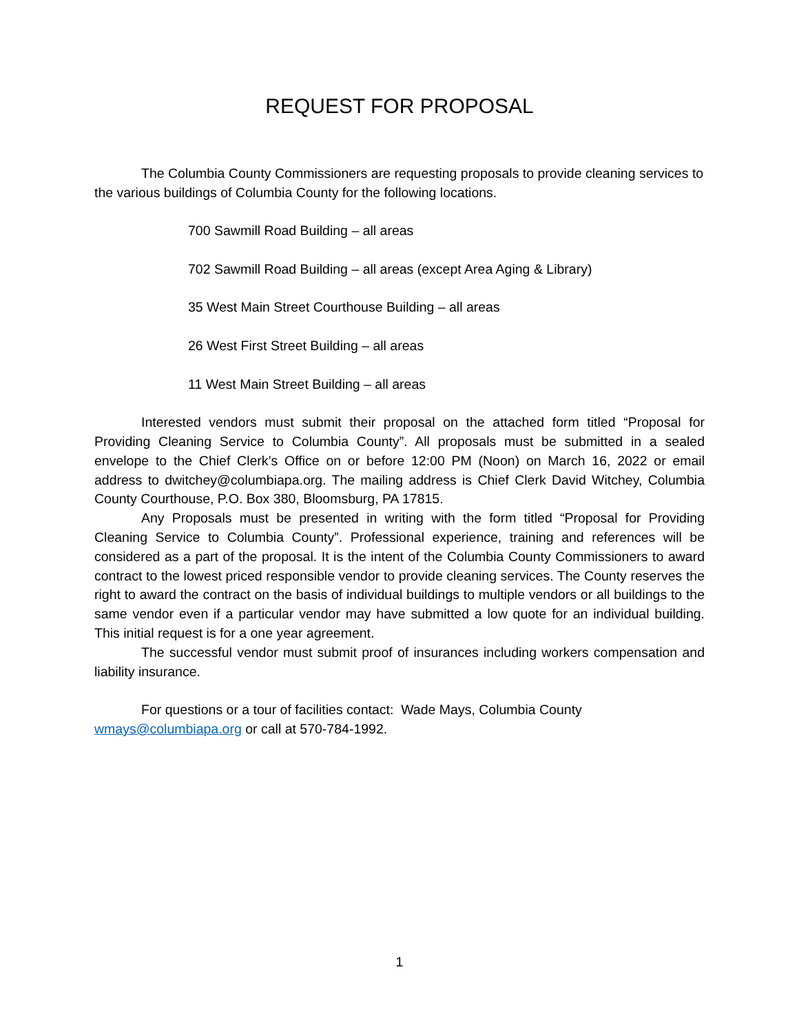REQUEST FOR PROPOSAL
The Columbia County Commissioners are requesting proposals to provide cleaning services to the various buildings of Columbia County for the following locations.
700 Sawmill Road Building – all areas
702 Sawmill Road Building – all areas (except Area Aging & Library)
35 West Main Street Courthouse Building – all areas
26 West First Street Building – all areas
11 West Main Street Building – all areas
Interested vendors must submit their proposal on the attached form titled “Proposal for Providing Cleaning Service to Columbia County”. All proposals must be submitted in a sealed envelope to the Chief Clerk’s Office on or before 12:00 PM (Noon) on March 16, 2022 or email address to dwitchey@columbiapa.org. The mailing address is Chief Clerk David Witchey, Columbia County Courthouse, P.O. Box 380, Bloomsburg, PA 17815.
Any Proposals must be presented in writing with the form titled “Proposal for Providing Cleaning Service to Columbia County”. Professional experience, training and references will be considered as a part of the proposal. It is the intent of the Columbia County Commissioners to award contract to the lowest priced responsible vendor to provide cleaning services. The County reserves the right to award the contract on the basis of individual buildings to multiple vendors or all buildings to the same vendor even if a particular vendor may have submitted a low quote for an individual building. This initial request is for a one year agreement.
The successful vendor must submit proof of insurances including workers compensation and liability insurance.
For questions or a tour of facilities contact: Wade Mays, Columbia County wmays@columbiapa.org or call at 570-784-1992.
1